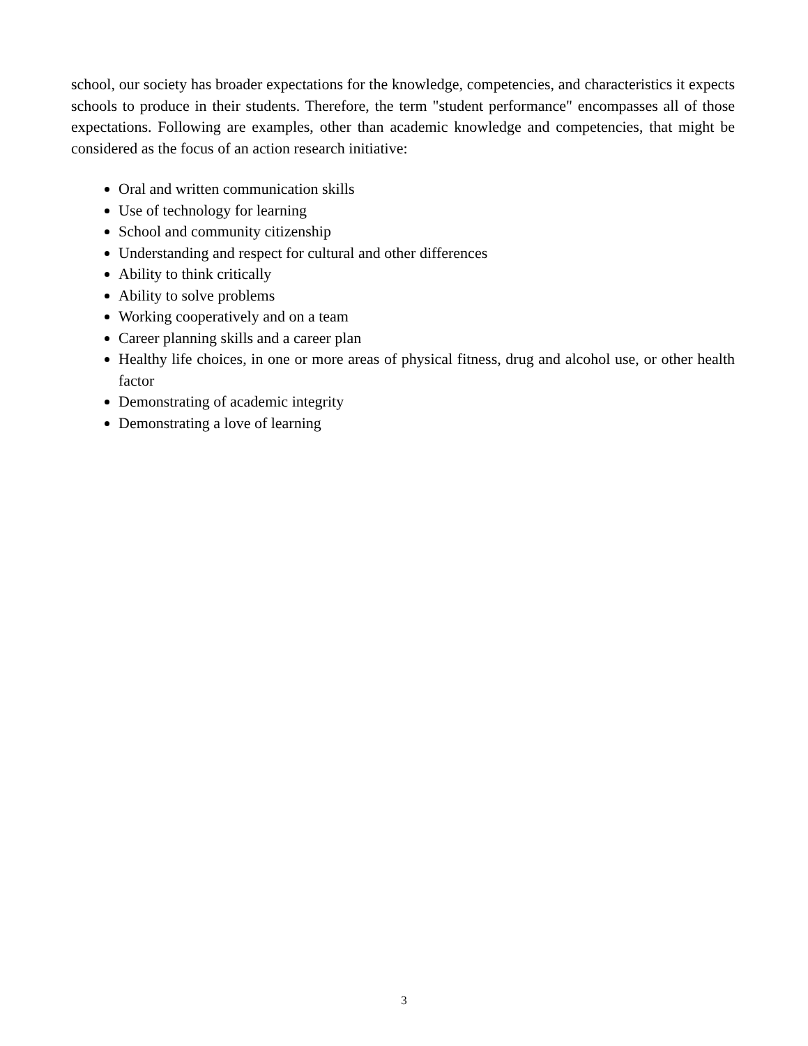school, our society has broader expectations for the knowledge, competencies, and characteristics it expects schools to produce in their students. Therefore, the term "student performance" encompasses all of those expectations. Following are examples, other than academic knowledge and competencies, that might be considered as the focus of an action research initiative:
Oral and written communication skills
Use of technology for learning
School and community citizenship
Understanding and respect for cultural and other differences
Ability to think critically
Ability to solve problems
Working cooperatively and on a team
Career planning skills and a career plan
Healthy life choices, in one or more areas of physical fitness, drug and alcohol use, or other health factor
Demonstrating of academic integrity
Demonstrating a love of learning
3